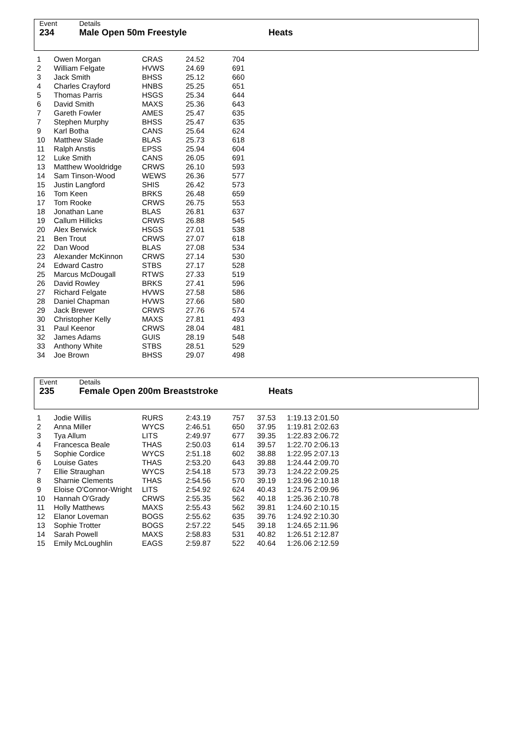Event
234
Details
Male Open 50m Freestyle
Heats
| 1 | Owen Morgan | CRAS | 24.52 | 704 |
| 2 | William Felgate | HVWS | 24.69 | 691 |
| 3 | Jack Smith | BHSS | 25.12 | 660 |
| 4 | Charles Crayford | HNBS | 25.25 | 651 |
| 5 | Thomas Parris | HSGS | 25.34 | 644 |
| 6 | David Smith | MAXS | 25.36 | 643 |
| 7 | Gareth Fowler | AMES | 25.47 | 635 |
| 7 | Stephen Murphy | BHSS | 25.47 | 635 |
| 9 | Karl Botha | CANS | 25.64 | 624 |
| 10 | Matthew Slade | BLAS | 25.73 | 618 |
| 11 | Ralph Anstis | EPSS | 25.94 | 604 |
| 12 | Luke Smith | CANS | 26.05 | 691 |
| 13 | Matthew Wooldridge | CRWS | 26.10 | 593 |
| 14 | Sam Tinson-Wood | WEWS | 26.36 | 577 |
| 15 | Justin Langford | SHIS | 26.42 | 573 |
| 16 | Tom Keen | BRKS | 26.48 | 659 |
| 17 | Tom Rooke | CRWS | 26.75 | 553 |
| 18 | Jonathan Lane | BLAS | 26.81 | 637 |
| 19 | Callum Hillicks | CRWS | 26.88 | 545 |
| 20 | Alex Berwick | HSGS | 27.01 | 538 |
| 21 | Ben Trout | CRWS | 27.07 | 618 |
| 22 | Dan Wood | BLAS | 27.08 | 534 |
| 23 | Alexander McKinnon | CRWS | 27.14 | 530 |
| 24 | Edward Castro | STBS | 27.17 | 528 |
| 25 | Marcus McDougall | RTWS | 27.33 | 519 |
| 26 | David Rowley | BRKS | 27.41 | 596 |
| 27 | Richard Felgate | HVWS | 27.58 | 586 |
| 28 | Daniel Chapman | HVWS | 27.66 | 580 |
| 29 | Jack Brewer | CRWS | 27.76 | 574 |
| 30 | Christopher Kelly | MAXS | 27.81 | 493 |
| 31 | Paul Keenor | CRWS | 28.04 | 481 |
| 32 | James Adams | GUIS | 28.19 | 548 |
| 33 | Anthony White | STBS | 28.51 | 529 |
| 34 | Joe Brown | BHSS | 29.07 | 498 |
Event
235
Details
Female Open 200m Breaststroke
Heats
| 1 | Jodie Willis | RURS | 2:43.19 | 757 | 37.53 | 1:19.13 2:01.50 |
| 2 | Anna Miller | WYCS | 2:46.51 | 650 | 37.95 | 1:19.81 2:02.63 |
| 3 | Tya Allum | LITS | 2:49.97 | 677 | 39.35 | 1:22.83 2:06.72 |
| 4 | Francesca Beale | THAS | 2:50.03 | 614 | 39.57 | 1:22.70 2:06.13 |
| 5 | Sophie Cordice | WYCS | 2:51.18 | 602 | 38.88 | 1:22.95 2:07.13 |
| 6 | Louise Gates | THAS | 2:53.20 | 643 | 39.88 | 1:24.44 2:09.70 |
| 7 | Ellie Straughan | WYCS | 2:54.18 | 573 | 39.73 | 1:24.22 2:09.25 |
| 8 | Sharnie Clements | THAS | 2:54.56 | 570 | 39.19 | 1:23.96 2:10.18 |
| 9 | Eloise O'Connor-Wright | LITS | 2:54.92 | 624 | 40.43 | 1:24.75 2:09.96 |
| 10 | Hannah O'Grady | CRWS | 2:55.35 | 562 | 40.18 | 1:25.36 2:10.78 |
| 11 | Holly Matthews | MAXS | 2:55.43 | 562 | 39.81 | 1:24.60 2:10.15 |
| 12 | Elanor Loveman | BOGS | 2:55.62 | 635 | 39.76 | 1:24.92 2:10.30 |
| 13 | Sophie Trotter | BOGS | 2:57.22 | 545 | 39.18 | 1:24.65 2:11.96 |
| 14 | Sarah Powell | MAXS | 2:58.83 | 531 | 40.82 | 1:26.51 2:12.87 |
| 15 | Emily McLoughlin | EAGS | 2:59.87 | 522 | 40.64 | 1:26.06 2:12.59 |